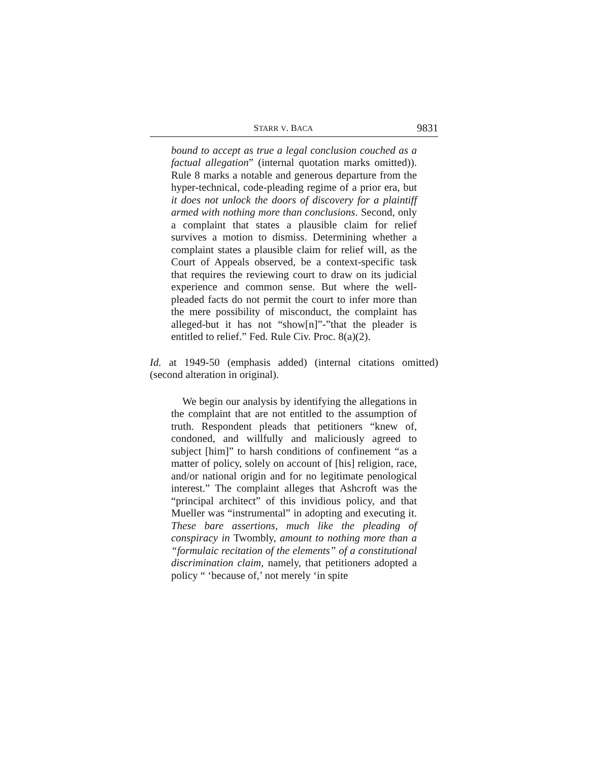STARR V. BACA 9831
bound to accept as true a legal conclusion couched as a factual allegation” (internal quotation marks omitted)). Rule 8 marks a notable and generous departure from the hyper-technical, code-pleading regime of a prior era, but it does not unlock the doors of discovery for a plaintiff armed with nothing more than conclusions. Second, only a complaint that states a plausible claim for relief survives a motion to dismiss. Determining whether a complaint states a plausible claim for relief will, as the Court of Appeals observed, be a context-specific task that requires the reviewing court to draw on its judicial experience and common sense. But where the well-pleaded facts do not permit the court to infer more than the mere possibility of misconduct, the complaint has alleged-but it has not “show[n]”-”that the pleader is entitled to relief.” Fed. Rule Civ. Proc. 8(a)(2).
Id. at 1949-50 (emphasis added) (internal citations omitted) (second alteration in original).
We begin our analysis by identifying the allegations in the complaint that are not entitled to the assumption of truth. Respondent pleads that petitioners “knew of, condoned, and willfully and maliciously agreed to subject [him]” to harsh conditions of confinement “as a matter of policy, solely on account of [his] religion, race, and/or national origin and for no legitimate penological interest.” The complaint alleges that Ashcroft was the “principal architect” of this invidious policy, and that Mueller was “instrumental” in adopting and executing it. These bare assertions, much like the pleading of conspiracy in Twombly, amount to nothing more than a “formulaic recitation of the elements” of a constitutional discrimination claim, namely, that petitioners adopted a policy “ ‘because of,’ not merely ‘in spite